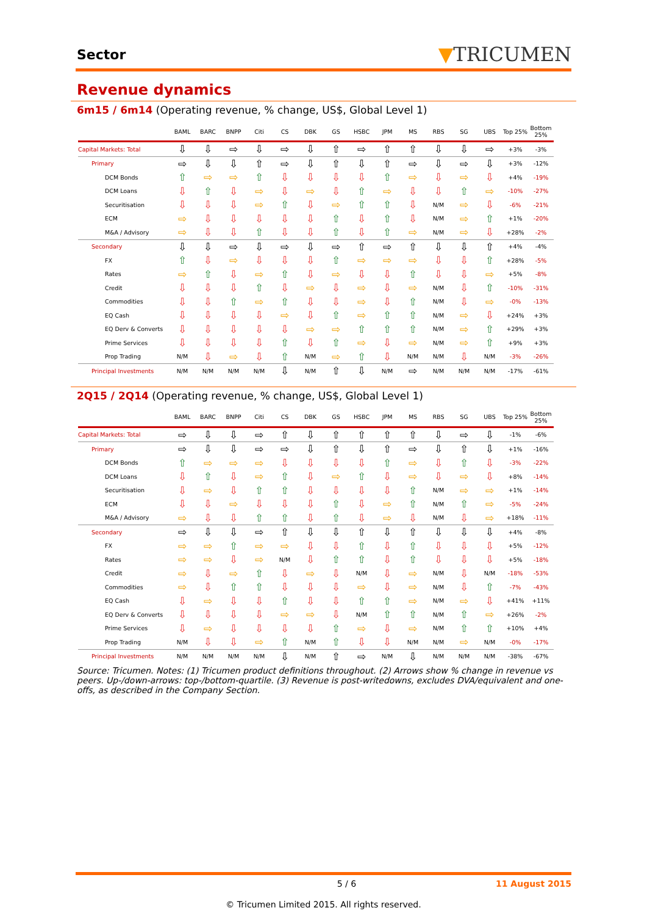Sector
▼TRICUMEN
Revenue dynamics
6m15 / 6m14 (Operating revenue, % change, US$, Global Level 1)
| | BAML | BARC | BNPP | Citi | CS | DBK | GS | HSBC | JPM | MS | RBS | SG | UBS | Top 25% | Bottom 25% |
| --- | --- | --- | --- | --- | --- | --- | --- | --- | --- | --- | --- | --- | --- | --- | --- |
| Capital Markets: Total | ⇩ | ⇩ | ⇨ | ⇩ | ⇨ | ⇩ | ⇧ | ⇨ | ⇧ | ⇧ | ⇩ | ⇩ | ⇨ | +3% | -3% |
| Primary | ⇨ | ⇩ | ⇩ | ⇧ | ⇨ | ⇩ | ⇧ | ⇩ | ⇧ | ⇨ | ⇩ | ⇨ | ⇩ | +3% | -12% |
| DCM Bonds | ⇧ | ⇨ | ⇨ | ⇧ | ⇩ | ⇩ | ⇩ | ⇩ | ⇧ | ⇨ | ⇩ | ⇨ | ⇩ | +4% | -19% |
| DCM Loans | ⇩ | ⇧ | ⇩ | ⇨ | ⇩ | ⇨ | ⇩ | ⇧ | ⇨ | ⇩ | ⇩ | ⇧ | ⇨ | -10% | -27% |
| Securitisation | ⇩ | ⇩ | ⇩ | ⇨ | ⇧ | ⇩ | ⇨ | ⇧ | ⇧ | ⇩ | N/M | ⇨ | ⇩ | -6% | -21% |
| ECM | ⇨ | ⇩ | ⇩ | ⇩ | ⇩ | ⇩ | ⇧ | ⇩ | ⇧ | ⇩ | N/M | ⇨ | ⇧ | +1% | -20% |
| M&A / Advisory | ⇨ | ⇩ | ⇩ | ⇧ | ⇩ | ⇩ | ⇧ | ⇩ | ⇧ | ⇨ | N/M | ⇨ | ⇩ | +28% | -2% |
| Secondary | ⇩ | ⇩ | ⇨ | ⇩ | ⇨ | ⇩ | ⇨ | ⇧ | ⇨ | ⇧ | ⇩ | ⇩ | ⇧ | +4% | -4% |
| FX | ⇧ | ⇩ | ⇨ | ⇩ | ⇩ | ⇩ | ⇧ | ⇨ | ⇨ | ⇨ | ⇩ | ⇩ | ⇧ | +28% | -5% |
| Rates | ⇨ | ⇧ | ⇩ | ⇨ | ⇧ | ⇩ | ⇨ | ⇩ | ⇩ | ⇧ | ⇩ | ⇩ | ⇨ | +5% | -8% |
| Credit | ⇩ | ⇩ | ⇩ | ⇧ | ⇩ | ⇨ | ⇩ | ⇨ | ⇩ | ⇨ | N/M | ⇩ | ⇧ | -10% | -31% |
| Commodities | ⇩ | ⇩ | ⇧ | ⇨ | ⇧ | ⇩ | ⇩ | ⇨ | ⇩ | ⇧ | N/M | ⇩ | ⇨ | -0% | -13% |
| EQ Cash | ⇩ | ⇩ | ⇩ | ⇩ | ⇨ | ⇩ | ⇧ | ⇨ | ⇧ | ⇧ | N/M | ⇨ | ⇩ | +24% | +3% |
| EQ Derv & Converts | ⇩ | ⇩ | ⇩ | ⇩ | ⇩ | ⇨ | ⇨ | ⇧ | ⇧ | ⇧ | N/M | ⇨ | ⇧ | +29% | +3% |
| Prime Services | ⇩ | ⇩ | ⇩ | ⇩ | ⇧ | ⇩ | ⇧ | ⇨ | ⇩ | ⇨ | N/M | ⇨ | ⇧ | +9% | +3% |
| Prop Trading | N/M | ⇩ | ⇨ | ⇩ | ⇧ | N/M | ⇨ | ⇧ | ⇩ | N/M | N/M | ⇩ | N/M | -3% | -26% |
| Principal Investments | N/M | N/M | N/M | N/M | ⇩ | N/M | ⇧ | ⇩ | N/M | ⇨ | N/M | N/M | N/M | -17% | -61% |
2Q15 / 2Q14 (Operating revenue, % change, US$, Global Level 1)
| | BAML | BARC | BNPP | Citi | CS | DBK | GS | HSBC | JPM | MS | RBS | SG | UBS | Top 25% | Bottom 25% |
| --- | --- | --- | --- | --- | --- | --- | --- | --- | --- | --- | --- | --- | --- | --- | --- |
| Capital Markets: Total | ⇨ | ⇩ | ⇩ | ⇨ | ⇧ | ⇩ | ⇧ | ⇧ | ⇧ | ⇧ | ⇩ | ⇨ | ⇩ | -1% | -6% |
| Primary | ⇨ | ⇩ | ⇩ | ⇨ | ⇨ | ⇩ | ⇧ | ⇩ | ⇧ | ⇨ | ⇩ | ⇧ | ⇩ | +1% | -16% |
| DCM Bonds | ⇧ | ⇨ | ⇨ | ⇨ | ⇩ | ⇩ | ⇩ | ⇩ | ⇧ | ⇨ | ⇩ | ⇧ | ⇩ | -3% | -22% |
| DCM Loans | ⇩ | ⇧ | ⇩ | ⇨ | ⇧ | ⇩ | ⇨ | ⇧ | ⇩ | ⇨ | ⇩ | ⇨ | ⇩ | +8% | -14% |
| Securitisation | ⇩ | ⇨ | ⇩ | ⇧ | ⇧ | ⇩ | ⇩ | ⇩ | ⇩ | ⇧ | N/M | ⇨ | ⇨ | +1% | -14% |
| ECM | ⇩ | ⇩ | ⇨ | ⇩ | ⇩ | ⇩ | ⇧ | ⇩ | ⇨ | ⇧ | N/M | ⇧ | ⇨ | -5% | -24% |
| M&A / Advisory | ⇨ | ⇩ | ⇩ | ⇧ | ⇧ | ⇩ | ⇧ | ⇩ | ⇨ | ⇩ | N/M | ⇩ | ⇨ | +18% | -11% |
| Secondary | ⇨ | ⇩ | ⇩ | ⇨ | ⇧ | ⇩ | ⇩ | ⇧ | ⇩ | ⇧ | ⇩ | ⇩ | ⇩ | +4% | -8% |
| FX | ⇨ | ⇨ | ⇧ | ⇨ | ⇨ | ⇩ | ⇩ | ⇧ | ⇩ | ⇧ | ⇩ | ⇩ | ⇩ | +5% | -12% |
| Rates | ⇨ | ⇨ | ⇩ | ⇨ | N/M | ⇩ | ⇧ | ⇧ | ⇩ | ⇧ | ⇩ | ⇩ | ⇩ | +5% | -18% |
| Credit | ⇨ | ⇩ | ⇨ | ⇧ | ⇩ | ⇨ | ⇩ | N/M | ⇩ | ⇨ | N/M | ⇩ | N/M | -18% | -53% |
| Commodities | ⇨ | ⇩ | ⇧ | ⇧ | ⇩ | ⇩ | ⇩ | ⇨ | ⇩ | ⇨ | N/M | ⇩ | ⇧ | -7% | -43% |
| EQ Cash | ⇩ | ⇨ | ⇩ | ⇩ | ⇧ | ⇩ | ⇩ | ⇧ | ⇧ | ⇨ | N/M | ⇨ | ⇩ | +41% | +11% |
| EQ Derv & Converts | ⇩ | ⇩ | ⇩ | ⇩ | ⇨ | ⇨ | ⇩ | N/M | ⇧ | ⇧ | N/M | ⇧ | ⇨ | +26% | -2% |
| Prime Services | ⇩ | ⇨ | ⇩ | ⇩ | ⇩ | ⇩ | ⇧ | ⇨ | ⇩ | ⇨ | N/M | ⇧ | ⇧ | +10% | +4% |
| Prop Trading | N/M | ⇩ | ⇩ | ⇨ | ⇧ | N/M | ⇧ | ⇩ | ⇩ | N/M | N/M | ⇨ | N/M | -0% | -17% |
| Principal Investments | N/M | N/M | N/M | N/M | ⇩ | N/M | ⇧ | ⇨ | N/M | ⇩ | N/M | N/M | N/M | -38% | -67% |
Source: Tricumen. Notes: (1) Tricumen product definitions throughout. (2) Arrows show % change in revenue vs peers. Up-/down-arrows: top-/bottom-quartile. (3) Revenue is post-writedowns, excludes DVA/equivalent and one-offs, as described in the Company Section.
5 / 6 11 August 2015
© Tricumen Limited 2015. All rights reserved.